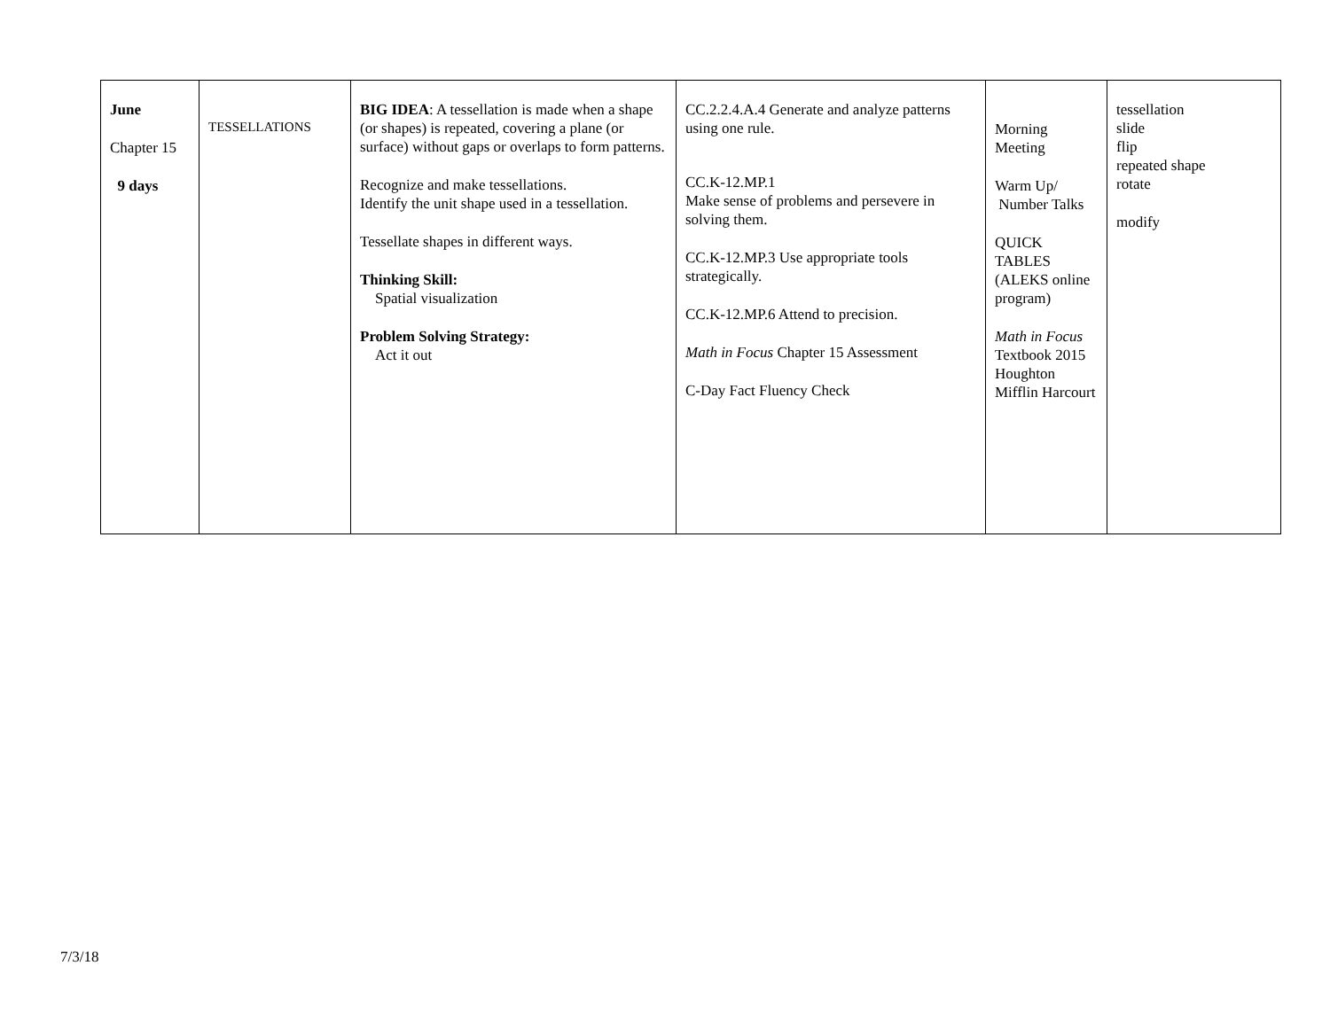| June Chapter 15 9 days | TESSELLATIONS | BIG IDEA : A tessellation is made when a shape (or shapes) is repeated, covering a plane (or surface) without gaps or overlaps to form patterns. Recognize and make tessellations. Identify the unit shape used in a tessellation. Tessellate shapes in different ways. Thinking Skill: Spatial visualization Problem Solving Strategy: Act it out | CC.2.2.4.A.4 Generate and analyze patterns using one rule. CC.K-12.MP.1 Make sense of problems and persevere in solving them. CC.K-12.MP.3 Use appropriate tools strategically. CC.K-12.MP.6 Attend to precision. Math in Focus Chapter 15 Assessment C-Day Fact Fluency Check | Morning Meeting Warm Up/ Number Talks QUICK TABLES (ALEKS online program) Math in Focus Textbook 2015 Houghton Mifflin Harcourt | tessellation slide flip repeated shape rotate modify |
7/3/18